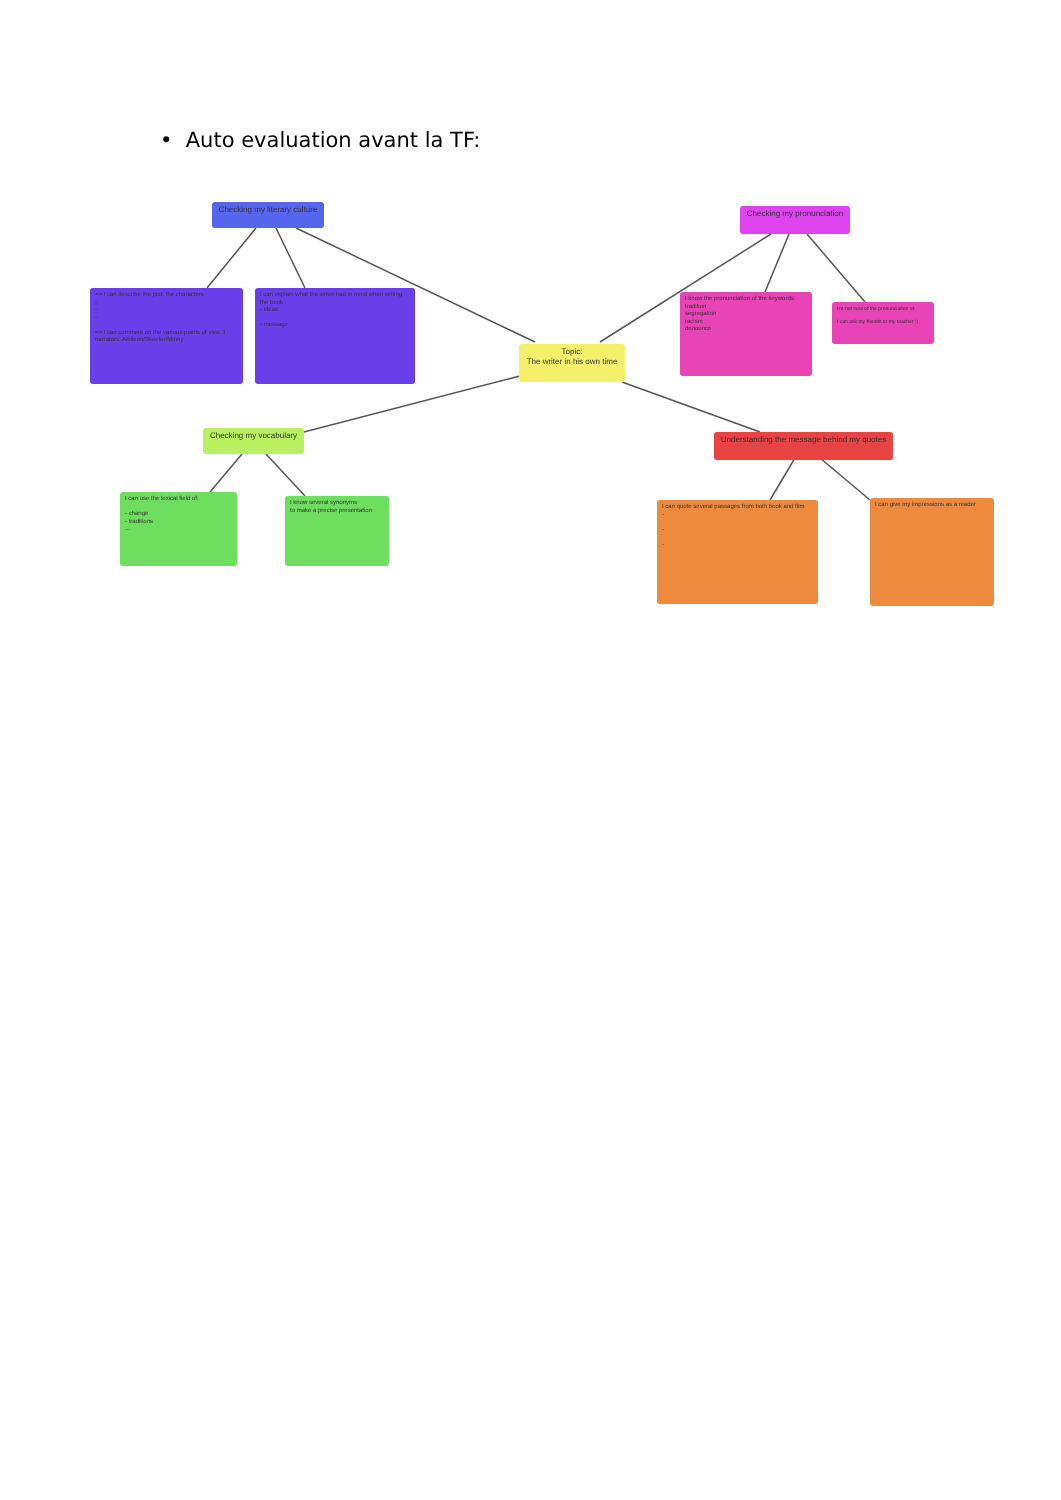• Auto evaluation avant la TF:
Checking my literary culture
Checking my pronunciation
=> I can describe the plot, the characters
-
-
-
=> I can comment on the various points of view 3 narrators: Aibileen/Skeeter/Minny
I can explain what the writer had in mind when writing the book
- ideas
- message
Topic:
The writer in his own time
I know the pronunciation of the keywords:
tradition
segregation
racism
denounce
I'm not sure of the pronunciation of:
I can ask my friends or my teacher :)
Checking my vocabulary
Understanding the message behind my quotes
I can use the lexical field of:
- change
- traditions
...
I know several synonyms
to make a precise presentation
I can quote several passages from both book and film
-
-
-
I can give my impressions as a reader